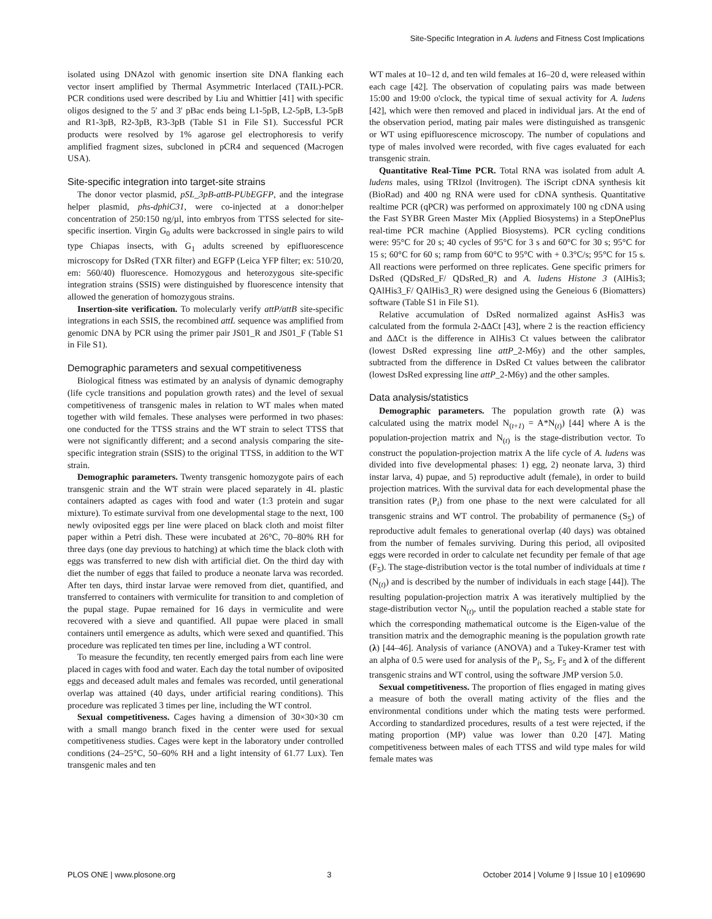Site-Specific Integration in A. ludens and Fitness Cost Implications
isolated using DNAzol with genomic insertion site DNA flanking each vector insert amplified by Thermal Asymmetric Interlaced (TAIL)-PCR. PCR conditions used were described by Liu and Whittier [41] with specific oligos designed to the 5′ and 3′ pBac ends being L1-5pB, L2-5pB, L3-5pB and R1-3pB, R2-3pB, R3-3pB (Table S1 in File S1). Successful PCR products were resolved by 1% agarose gel electrophoresis to verify amplified fragment sizes, subcloned in pCR4 and sequenced (Macrogen USA).
Site-specific integration into target-site strains
The donor vector plasmid, pSL_3pB-attB-PUbEGFP, and the integrase helper plasmid, phs-dphiC31, were co-injected at a donor:helper concentration of 250:150 ng/µl, into embryos from TTSS selected for site-specific insertion. Virgin G<sub>0</sub> adults were backcrossed in single pairs to wild type Chiapas insects, with G<sub>1</sub> adults screened by epifluorescence microscopy for DsRed (TXR filter) and EGFP (Leica YFP filter; ex: 510/20, em: 560/40) fluorescence. Homozygous and heterozygous site-specific integration strains (SSIS) were distinguished by fluorescence intensity that allowed the generation of homozygous strains.
Insertion-site verification. To molecularly verify attP/attB site-specific integrations in each SSIS, the recombined attL sequence was amplified from genomic DNA by PCR using the primer pair JS01_R and JS01_F (Table S1 in File S1).
Demographic parameters and sexual competitiveness
Biological fitness was estimated by an analysis of dynamic demography (life cycle transitions and population growth rates) and the level of sexual competitiveness of transgenic males in relation to WT males when mated together with wild females. These analyses were performed in two phases: one conducted for the TTSS strains and the WT strain to select TTSS that were not significantly different; and a second analysis comparing the site-specific integration strain (SSIS) to the original TTSS, in addition to the WT strain.
Demographic parameters. Twenty transgenic homozygote pairs of each transgenic strain and the WT strain were placed separately in 4L plastic containers adapted as cages with food and water (1:3 protein and sugar mixture). To estimate survival from one developmental stage to the next, 100 newly oviposited eggs per line were placed on black cloth and moist filter paper within a Petri dish. These were incubated at 26°C, 70–80% RH for three days (one day previous to hatching) at which time the black cloth with eggs was transferred to new dish with artificial diet. On the third day with diet the number of eggs that failed to produce a neonate larva was recorded. After ten days, third instar larvae were removed from diet, quantified, and transferred to containers with vermiculite for transition to and completion of the pupal stage. Pupae remained for 16 days in vermiculite and were recovered with a sieve and quantified. All pupae were placed in small containers until emergence as adults, which were sexed and quantified. This procedure was replicated ten times per line, including a WT control.
To measure the fecundity, ten recently emerged pairs from each line were placed in cages with food and water. Each day the total number of oviposited eggs and deceased adult males and females was recorded, until generational overlap was attained (40 days, under artificial rearing conditions). This procedure was replicated 3 times per line, including the WT control.
Sexual competitiveness. Cages having a dimension of 30×30×30 cm with a small mango branch fixed in the center were used for sexual competitiveness studies. Cages were kept in the laboratory under controlled conditions (24–25°C, 50–60% RH and a light intensity of 61.77 Lux). Ten transgenic males and ten
WT males at 10–12 d, and ten wild females at 16–20 d, were released within each cage [42]. The observation of copulating pairs was made between 15:00 and 19:00 o'clock, the typical time of sexual activity for A. ludens [42], which were then removed and placed in individual jars. At the end of the observation period, mating pair males were distinguished as transgenic or WT using epifluorescence microscopy. The number of copulations and type of males involved were recorded, with five cages evaluated for each transgenic strain.
Quantitative Real-Time PCR. Total RNA was isolated from adult A. ludens males, using TRIzol (Invitrogen). The iScript cDNA synthesis kit (BioRad) and 400 ng RNA were used for cDNA synthesis. Quantitative realtime PCR (qPCR) was performed on approximately 100 ng cDNA using the Fast SYBR Green Master Mix (Applied Biosystems) in a StepOnePlus real-time PCR machine (Applied Biosystems). PCR cycling conditions were: 95°C for 20 s; 40 cycles of 95°C for 3 s and 60°C for 30 s; 95°C for 15 s; 60°C for 60 s; ramp from 60°C to 95°C with + 0.3°C/s; 95°C for 15 s. All reactions were performed on three replicates. Gene specific primers for DsRed (QDsRed_F/ QDsRed_R) and A. ludens Histone 3 (AlHis3; QAlHis3_F/ QAlHis3_R) were designed using the Geneious 6 (Biomatters) software (Table S1 in File S1).
Relative accumulation of DsRed normalized against AsHis3 was calculated from the formula 2-ΔΔCt [43], where 2 is the reaction efficiency and ΔΔCt is the difference in AlHis3 Ct values between the calibrator (lowest DsRed expressing line attP_2-M6y) and the other samples, subtracted from the difference in DsRed Ct values between the calibrator (lowest DsRed expressing line attP_2-M6y) and the other samples.
Data analysis/statistics
Demographic parameters. The population growth rate (λ) was calculated using the matrix model N<sub>(t+1)</sub> = A*N<sub>(t)</sub>) [44] where A is the population-projection matrix and N<sub>(t)</sub> is the stage-distribution vector. To construct the population-projection matrix A the life cycle of A. ludens was divided into five developmental phases: 1) egg, 2) neonate larva, 3) third instar larva, 4) pupae, and 5) reproductive adult (female), in order to build projection matrices. With the survival data for each developmental phase the transition rates (P<sub>i</sub>) from one phase to the next were calculated for all transgenic strains and WT control. The probability of permanence (S<sub>5</sub>) of reproductive adult females to generational overlap (40 days) was obtained from the number of females surviving. During this period, all oviposited eggs were recorded in order to calculate net fecundity per female of that age (F<sub>5</sub>). The stage-distribution vector is the total number of individuals at time t (N<sub>(t)</sub>) and is described by the number of individuals in each stage [44]). The resulting population-projection matrix A was iteratively multiplied by the stage-distribution vector N<sub>(t)</sub>, until the population reached a stable state for which the corresponding mathematical outcome is the Eigen-value of the transition matrix and the demographic meaning is the population growth rate (λ) [44–46]. Analysis of variance (ANOVA) and a Tukey-Kramer test with an alpha of 0.5 were used for analysis of the P<sub>i</sub>, S<sub>5</sub>, F<sub>5</sub> and λ of the different transgenic strains and WT control, using the software JMP version 5.0.
Sexual competitiveness. The proportion of flies engaged in mating gives a measure of both the overall mating activity of the flies and the environmental conditions under which the mating tests were performed. According to standardized procedures, results of a test were rejected, if the mating proportion (MP) value was lower than 0.20 [47]. Mating competitiveness between males of each TTSS and wild type males for wild female mates was
PLOS ONE | www.plosone.org 3 October 2014 | Volume 9 | Issue 10 | e109690